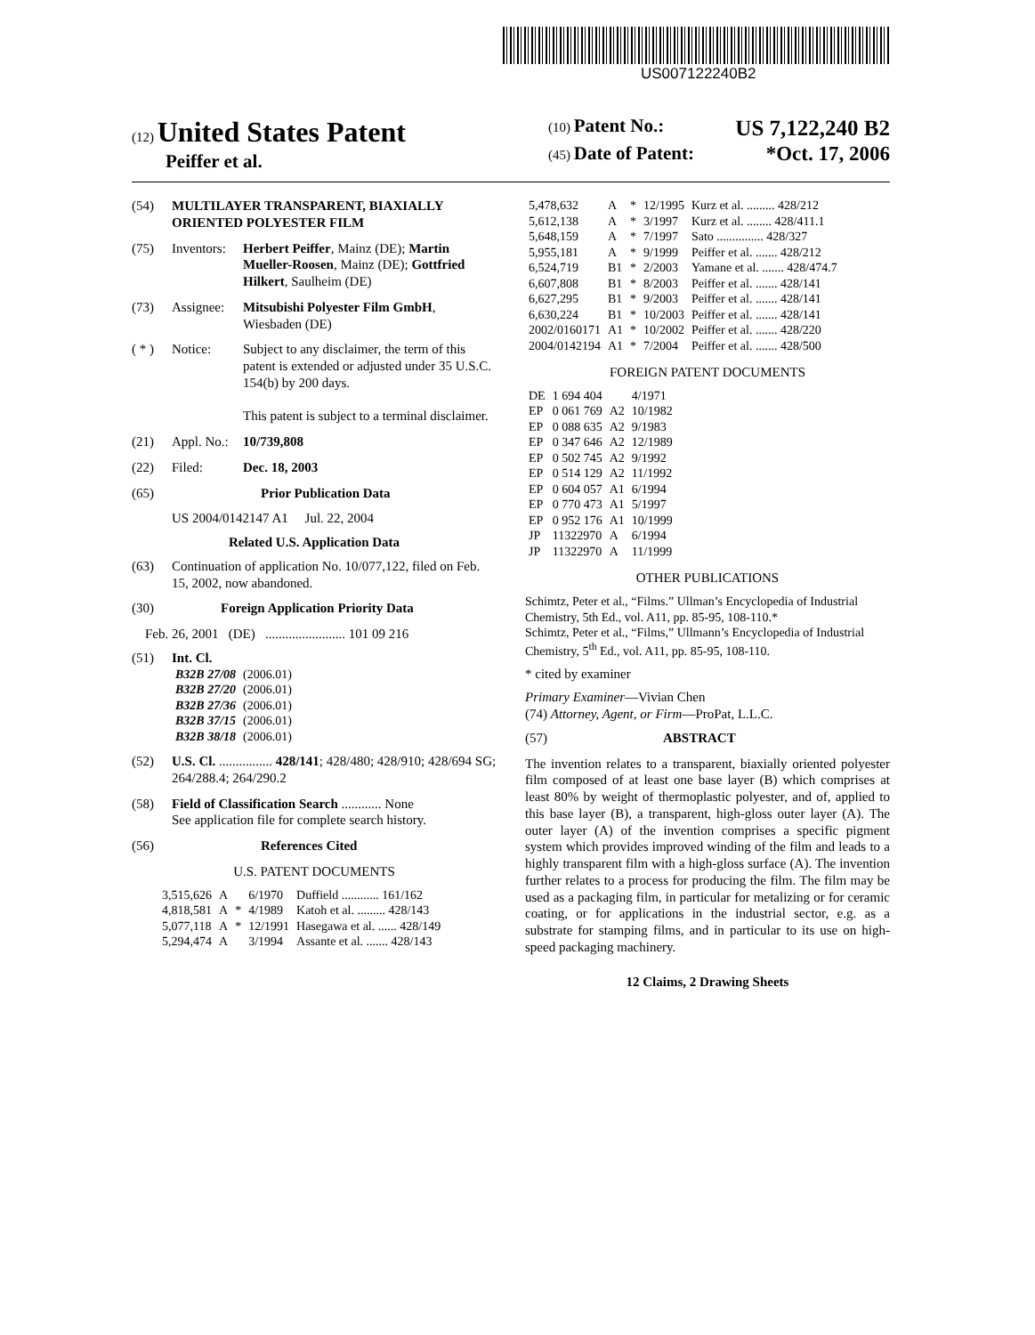US007122240B2
(12) United States Patent
Peiffer et al.
(10) Patent No.: US 7,122,240 B2
(45) Date of Patent: *Oct. 17, 2006
(54) MULTILAYER TRANSPARENT, BIAXIALLY ORIENTED POLYESTER FILM
(75) Inventors: Herbert Peiffer, Mainz (DE); Martin Mueller-Roosen, Mainz (DE); Gottfried Hilkert, Saulheim (DE)
(73) Assignee: Mitsubishi Polyester Film GmbH, Wiesbaden (DE)
( * ) Notice: Subject to any disclaimer, the term of this patent is extended or adjusted under 35 U.S.C. 154(b) by 200 days.
This patent is subject to a terminal disclaimer.
(21) Appl. No.: 10/739,808
(22) Filed: Dec. 18, 2003
(65) Prior Publication Data
US 2004/0142147 A1 Jul. 22, 2004
Related U.S. Application Data
(63) Continuation of application No. 10/077,122, filed on Feb. 15, 2002, now abandoned.
(30) Foreign Application Priority Data
Feb. 26, 2001 (DE) ........................ 101 09 216
(51) Int. Cl.
| B32B 27/08 | (2006.01) |
| B32B 27/20 | (2006.01) |
| B32B 27/36 | (2006.01) |
| B32B 37/15 | (2006.01) |
| B32B 38/18 | (2006.01) |
(52) U.S. Cl. ................ 428/141; 428/480; 428/910; 428/694 SG; 264/288.4; 264/290.2
(58) Field of Classification Search ............ None
See application file for complete search history.
(56) References Cited
U.S. PATENT DOCUMENTS
| 3,515,626 | A | | 6/1970 | Duffield ............ 161/162 |
| 4,818,581 | A | * | 4/1989 | Katoh et al. ......... 428/143 |
| 5,077,118 | A | * | 12/1991 | Hasegawa et al. ...... 428/149 |
| 5,294,474 | A | | 3/1994 | Assante et al. ....... 428/143 |
| 5,478,632 | A | * | 12/1995 | Kurz et al. ......... 428/212 |
| 5,612,138 | A | * | 3/1997 | Kurz et al. ........ 428/411.1 |
| 5,648,159 | A | * | 7/1997 | Sato ............... 428/327 |
| 5,955,181 | A | * | 9/1999 | Peiffer et al. ....... 428/212 |
| 6,524,719 | B1 | * | 2/2003 | Yamane et al. ....... 428/474.7 |
| 6,607,808 | B1 | * | 8/2003 | Peiffer et al. ....... 428/141 |
| 6,627,295 | B1 | * | 9/2003 | Peiffer et al. ....... 428/141 |
| 6,630,224 | B1 | * | 10/2003 | Peiffer et al. ....... 428/141 |
| 2002/0160171 | A1 | * | 10/2002 | Peiffer et al. ....... 428/220 |
| 2004/0142194 | A1 | * | 7/2004 | Peiffer et al. ....... 428/500 |
FOREIGN PATENT DOCUMENTS
| DE | 1 694 404 | | 4/1971 |
| EP | 0 061 769 | A2 | 10/1982 |
| EP | 0 088 635 | A2 | 9/1983 |
| EP | 0 347 646 | A2 | 12/1989 |
| EP | 0 502 745 | A2 | 9/1992 |
| EP | 0 514 129 | A2 | 11/1992 |
| EP | 0 604 057 | A1 | 6/1994 |
| EP | 0 770 473 | A1 | 5/1997 |
| EP | 0 952 176 | A1 | 10/1999 |
| JP | 11322970 | A | 6/1994 |
| JP | 11322970 | A | 11/1999 |
OTHER PUBLICATIONS
Schimtz, Peter et al., “Films.” Ullman’s Encyclopedia of Industrial Chemistry, 5th Ed., vol. A11, pp. 85-95, 108-110.*
Schimtz, Peter et al., “Films,” Ullmann’s Encyclopedia of Industrial Chemistry, 5<sup>th</sup> Ed., vol. A11, pp. 85-95, 108-110.
* cited by examiner
Primary Examiner—Vivian Chen
(74) Attorney, Agent, or Firm—ProPat, L.L.C.
(57) ABSTRACT
The invention relates to a transparent, biaxially oriented polyester film composed of at least one base layer (B) which comprises at least 80% by weight of thermoplastic polyester, and of, applied to this base layer (B), a transparent, high-gloss outer layer (A). The outer layer (A) of the invention comprises a specific pigment system which provides improved winding of the film and leads to a highly transparent film with a high-gloss surface (A). The invention further relates to a process for producing the film. The film may be used as a packaging film, in particular for metalizing or for ceramic coating, or for applications in the industrial sector, e.g. as a substrate for stamping films, and in particular to its use on high-speed packaging machinery.
12 Claims, 2 Drawing Sheets